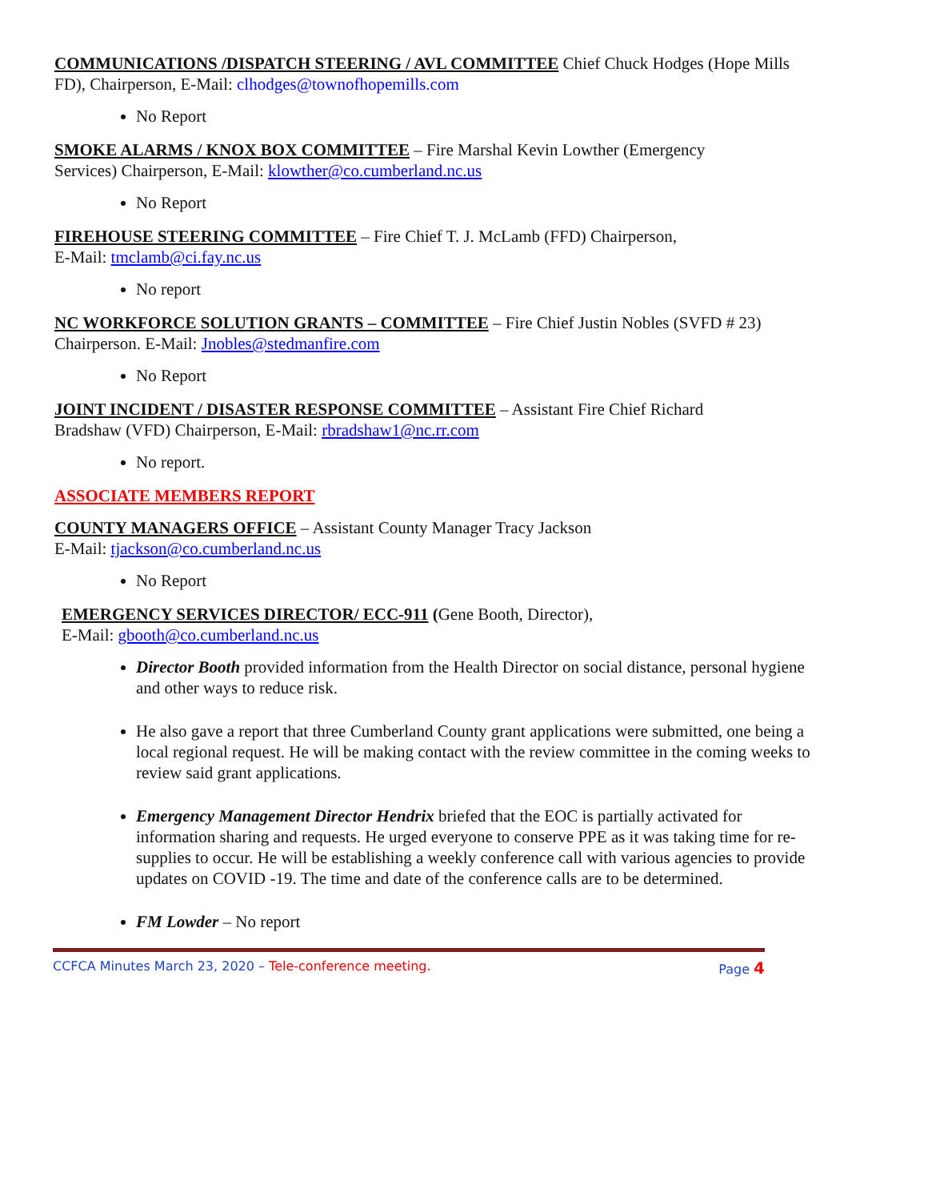COMMUNICATIONS /DISPATCH STEERING / AVL COMMITTEE Chief Chuck Hodges (Hope Mills FD), Chairperson, E-Mail: clhodges@townofhopemills.com
No Report
SMOKE ALARMS / KNOX BOX COMMITTEE – Fire Marshal Kevin Lowther (Emergency
Services) Chairperson, E-Mail: klowther@co.cumberland.nc.us
No Report
FIREHOUSE STEERING COMMITTEE – Fire Chief T. J. McLamb (FFD) Chairperson,
E-Mail: tmclamb@ci.fay.nc.us
No report
NC WORKFORCE SOLUTION GRANTS – COMMITTEE – Fire Chief Justin Nobles (SVFD # 23) Chairperson. E-Mail: Jnobles@stedmanfire.com
No Report
JOINT INCIDENT / DISASTER RESPONSE COMMITTEE – Assistant Fire Chief Richard
Bradshaw (VFD) Chairperson, E-Mail: rbradshaw1@nc.rr.com
No report.
ASSOCIATE MEMBERS REPORT
COUNTY MANAGERS OFFICE – Assistant County Manager Tracy Jackson
E-Mail: tjackson@co.cumberland.nc.us
No Report
EMERGENCY SERVICES DIRECTOR/ ECC-911 (Gene Booth, Director),
E-Mail: gbooth@co.cumberland.nc.us
Director Booth provided information from the Health Director on social distance, personal hygiene and other ways to reduce risk.
He also gave a report that three Cumberland County grant applications were submitted, one being a local regional request. He will be making contact with the review committee in the coming weeks to review said grant applications.
Emergency Management Director Hendrix briefed that the EOC is partially activated for information sharing and requests. He urged everyone to conserve PPE as it was taking time for re-supplies to occur. He will be establishing a weekly conference call with various agencies to provide updates on COVID -19. The time and date of the conference calls are to be determined.
FM Lowder – No report
CCFCA Minutes March 23, 2020 – Tele-conference meeting. Page 4